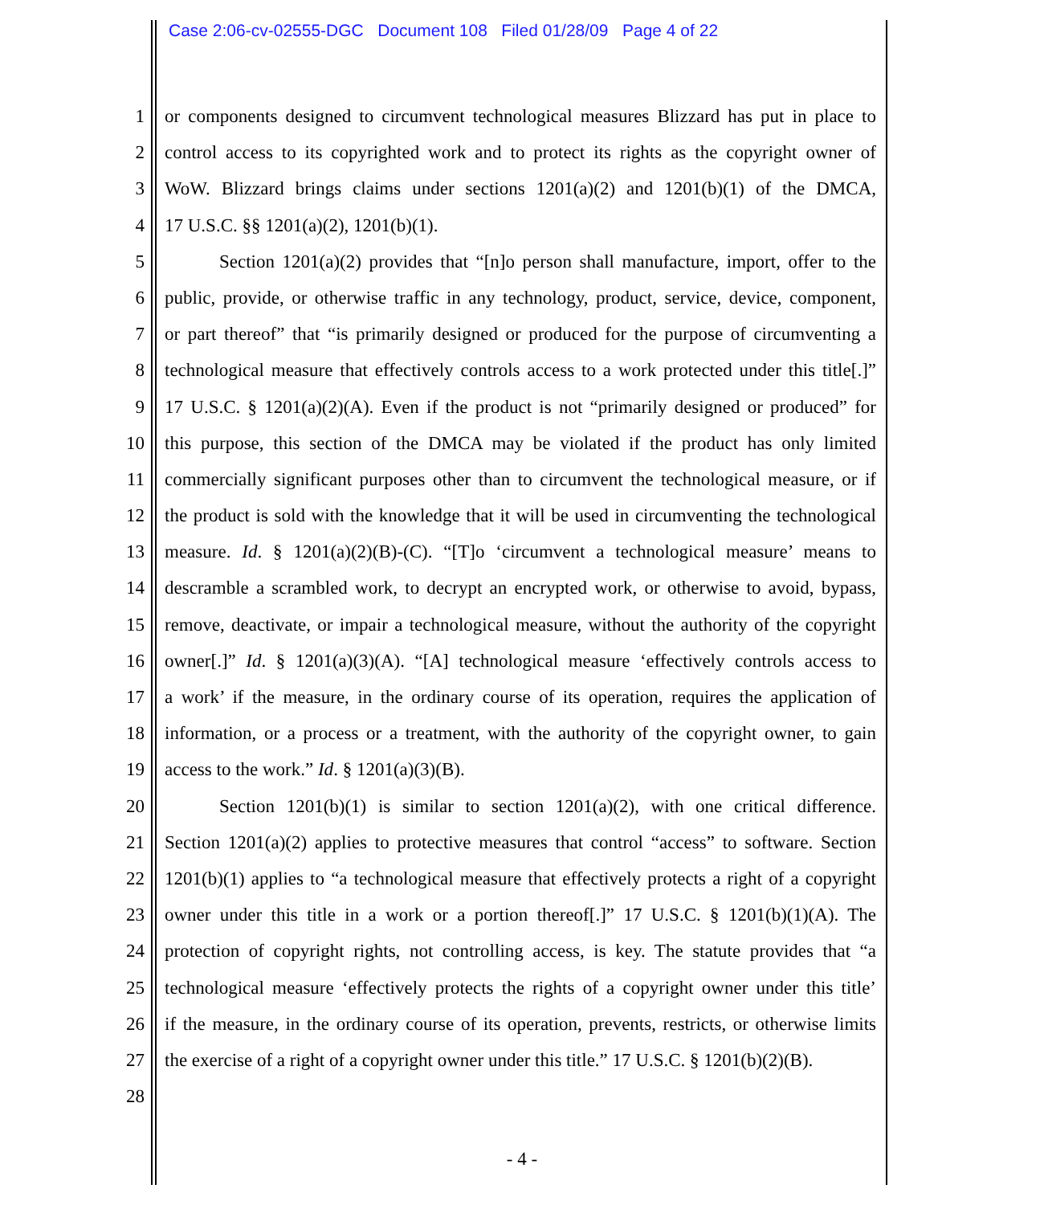Case 2:06-cv-02555-DGC Document 108 Filed 01/28/09 Page 4 of 22
1 or components designed to circumvent technological measures Blizzard has put in place to
2 control access to its copyrighted work and to protect its rights as the copyright owner of
3 WoW. Blizzard brings claims under sections 1201(a)(2) and 1201(b)(1) of the DMCA,
4 17 U.S.C. §§ 1201(a)(2), 1201(b)(1).
5 Section 1201(a)(2) provides that “[n]o person shall manufacture, import, offer to the
6 public, provide, or otherwise traffic in any technology, product, service, device, component,
7 or part thereof” that “is primarily designed or produced for the purpose of circumventing a
8 technological measure that effectively controls access to a work protected under this title[.]”
9 17 U.S.C. § 1201(a)(2)(A). Even if the product is not “primarily designed or produced” for
10 this purpose, this section of the DMCA may be violated if the product has only limited
11 commercially significant purposes other than to circumvent the technological measure, or if
12 the product is sold with the knowledge that it will be used in circumventing the technological
13 measure. Id. § 1201(a)(2)(B)-(C). “[T]o ‘circumvent a technological measure’ means to
14 descramble a scrambled work, to decrypt an encrypted work, or otherwise to avoid, bypass,
15 remove, deactivate, or impair a technological measure, without the authority of the copyright
16 owner[.]” Id. § 1201(a)(3)(A). “[A] technological measure ‘effectively controls access to
17 a work’ if the measure, in the ordinary course of its operation, requires the application of
18 information, or a process or a treatment, with the authority of the copyright owner, to gain
19 access to the work.” Id. § 1201(a)(3)(B).
20 Section 1201(b)(1) is similar to section 1201(a)(2), with one critical difference.
21 Section 1201(a)(2) applies to protective measures that control “access” to software. Section
22 1201(b)(1) applies to “a technological measure that effectively protects a right of a copyright
23 owner under this title in a work or a portion thereof[.]” 17 U.S.C. § 1201(b)(1)(A). The
24 protection of copyright rights, not controlling access, is key. The statute provides that “a
25 technological measure ‘effectively protects the rights of a copyright owner under this title’
26 if the measure, in the ordinary course of its operation, prevents, restricts, or otherwise limits
27 the exercise of a right of a copyright owner under this title.” 17 U.S.C. § 1201(b)(2)(B).
28
- 4 -